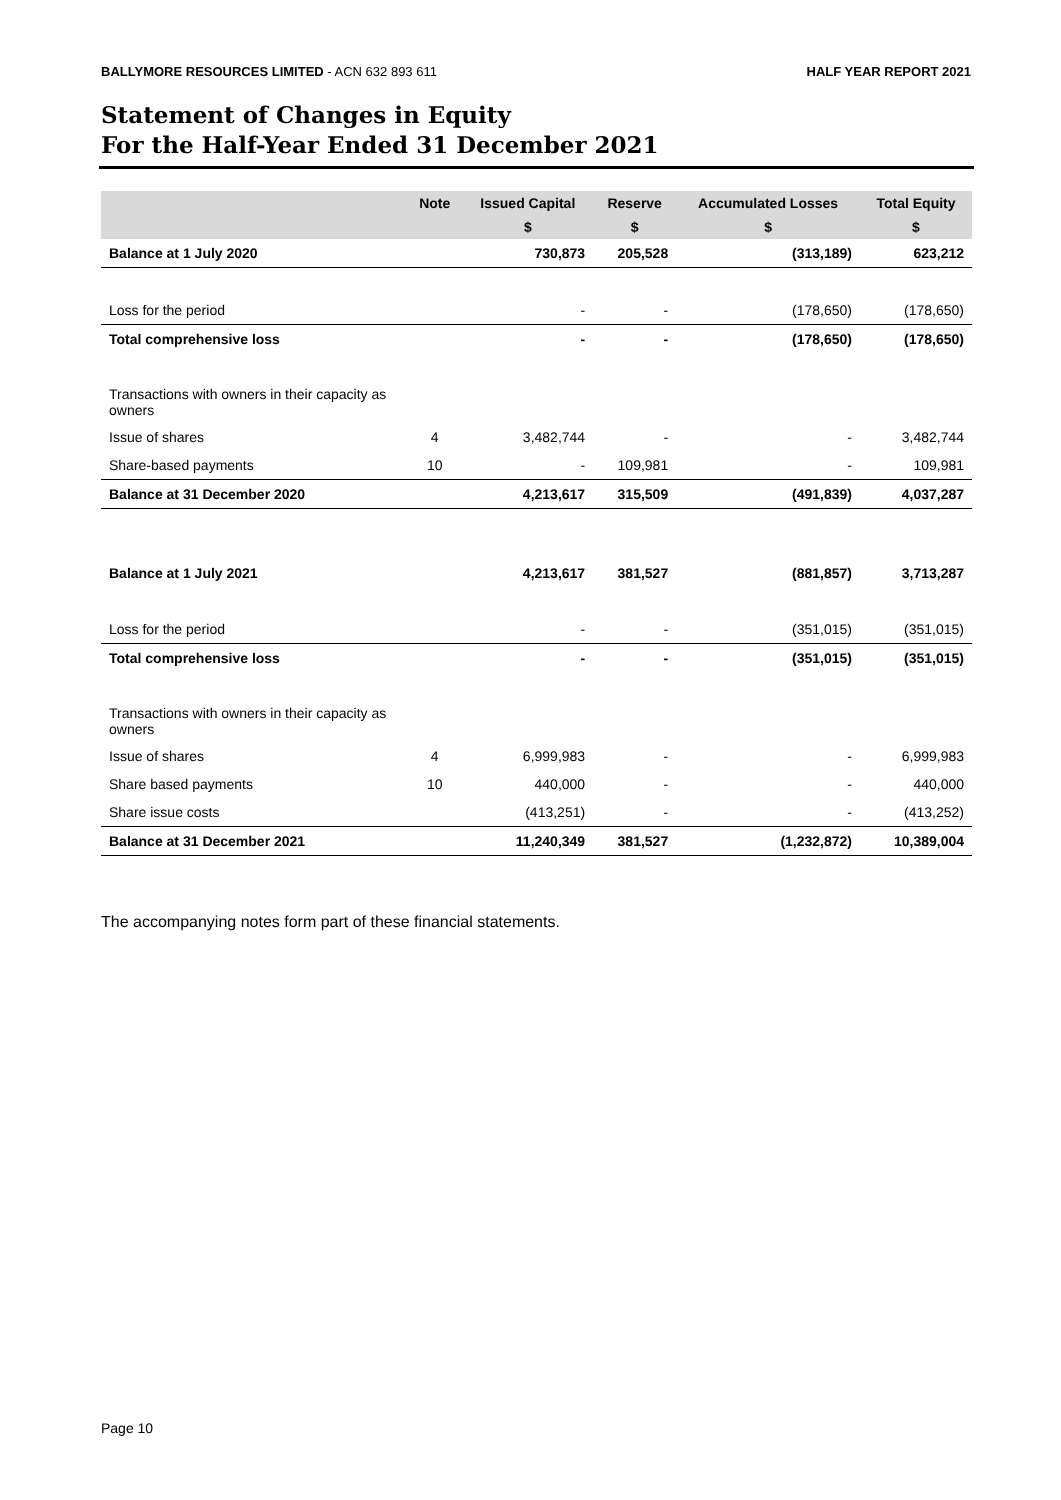BALLYMORE RESOURCES LIMITED - ACN 632 893 611 HALF YEAR REPORT 2021
Statement of Changes in Equity
For the Half-Year Ended 31 December 2021
| | Note | Issued Capital | Reserve | Accumulated Losses | Total Equity |
| --- | --- | --- | --- | --- | --- |
| | | $ | $ | $ | $ |
| Balance at 1 July 2020 | | 730,873 | 205,528 | (313,189) | 623,212 |
| Loss for the period | | - | - | (178,650) | (178,650) |
| Total comprehensive loss | | - | - | (178,650) | (178,650) |
| Transactions with owners in their capacity as owners | | | | | |
| Issue of shares | 4 | 3,482,744 | - | - | 3,482,744 |
| Share-based payments | 10 | - | 109,981 | - | 109,981 |
| Balance at 31 December 2020 | | 4,213,617 | 315,509 | (491,839) | 4,037,287 |
| Balance at 1 July 2021 | | 4,213,617 | 381,527 | (881,857) | 3,713,287 |
| Loss for the period | | - | - | (351,015) | (351,015) |
| Total comprehensive loss | | - | - | (351,015) | (351,015) |
| Transactions with owners in their capacity as owners | | | | | |
| Issue of shares | 4 | 6,999,983 | - | - | 6,999,983 |
| Share based payments | 10 | 440,000 | - | - | 440,000 |
| Share issue costs | | (413,251) | - | - | (413,252) |
| Balance at 31 December 2021 | | 11,240,349 | 381,527 | (1,232,872) | 10,389,004 |
The accompanying notes form part of these financial statements.
Page 10